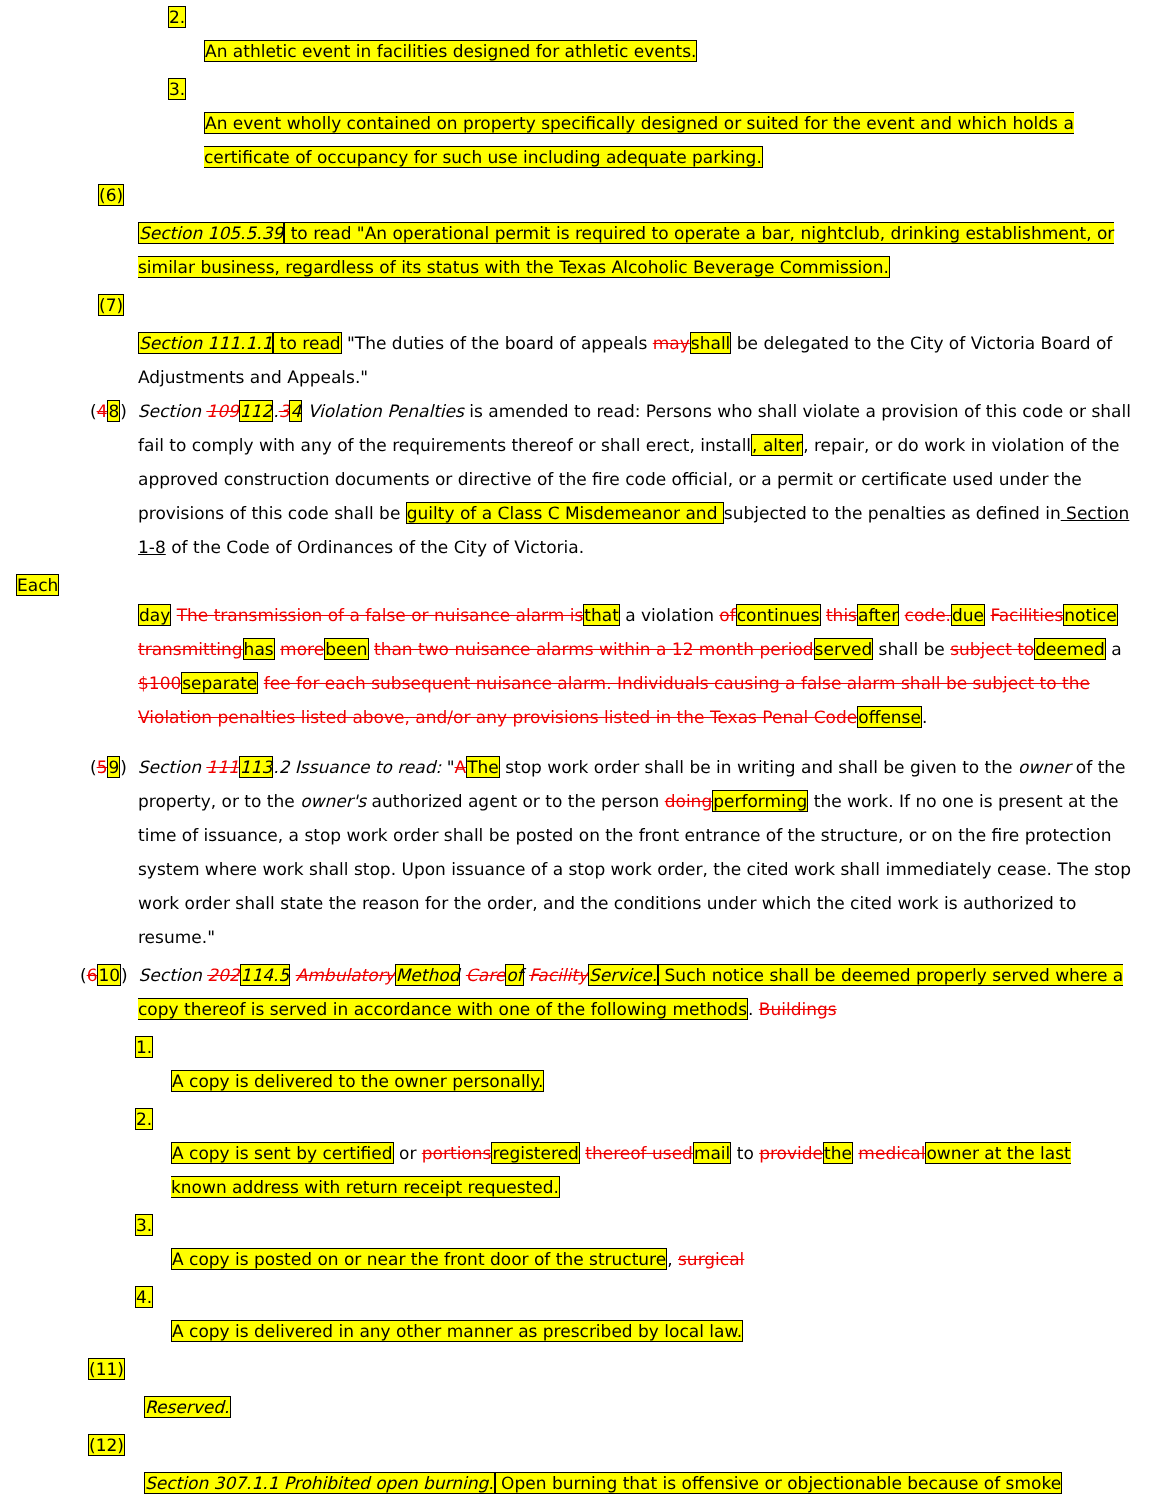2.
An athletic event in facilities designed for athletic events.
3.
An event wholly contained on property specifically designed or suited for the event and which holds a certificate of occupancy for such use including adequate parking.
(6)
Section 105.5.39 to read "An operational permit is required to operate a bar, nightclub, drinking establishment, or similar business, regardless of its status with the Texas Alcoholic Beverage Commission.
(7)
Section 111.1.1 to read "The duties of the board of appeals may shall be delegated to the City of Victoria Board of Adjustments and Appeals."
(48) Section 109112.34 Violation Penalties is amended to read: Persons who shall violate a provision of this code or shall fail to comply with any of the requirements thereof or shall erect, install, alter, repair, or do work in violation of the approved construction documents or directive of the fire code official, or a permit or certificate used under the provisions of this code shall be guilty of a Class C Misdemeanor and subjected to the penalties as defined in Section 1-8 of the Code of Ordinances of the City of Victoria.
Each
day The transmission of a false or nuisance alarm is that a violation of continues this after code. due Facilities notice transmitting has more been than two nuisance alarms within a 12 month period served shall be subject to deemed a $100 separate fee for each subsequent nuisance alarm. Individuals causing a false alarm shall be subject to the Violation penalties listed above, and/or any provisions listed in the Texas Penal Code offense.
(59) Section 111113.2 Issuance to read: "AThe stop work order shall be in writing and shall be given to the owner of the property, or to the owner's authorized agent or to the person doing performing the work. If no one is present at the time of issuance, a stop work order shall be posted on the front entrance of the structure, or on the fire protection system where work shall stop. Upon issuance of a stop work order, the cited work shall immediately cease. The stop work order shall state the reason for the order, and the conditions under which the cited work is authorized to resume."
(610) Section 202114.5 Ambulatory Method Care of Facility Service. Such notice shall be deemed properly served where a copy thereof is served in accordance with one of the following methods. Buildings
1.
A copy is delivered to the owner personally.
2.
A copy is sent by certified or portions registered thereof used mail to provide the medical owner at the last known address with return receipt requested.
3.
A copy is posted on or near the front door of the structure, surgical
4.
A copy is delivered in any other manner as prescribed by local law.
(11)
Reserved.
(12)
Section 307.1.1 Prohibited open burning. Open burning that is offensive or objectionable because of smoke